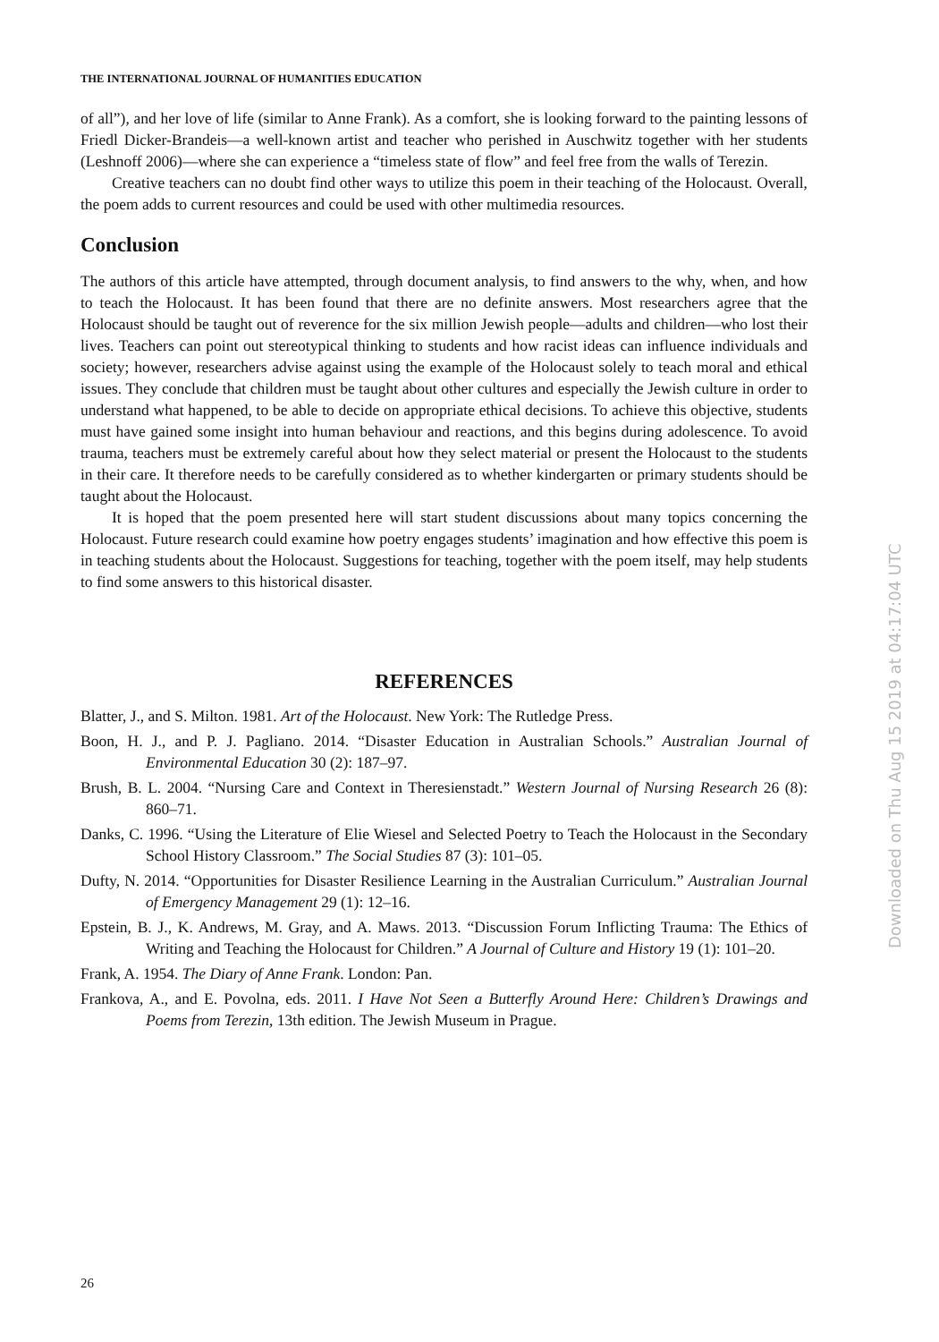THE INTERNATIONAL JOURNAL OF HUMANITIES EDUCATION
of all”), and her love of life (similar to Anne Frank). As a comfort, she is looking forward to the painting lessons of Friedl Dicker-Brandeis—a well-known artist and teacher who perished in Auschwitz together with her students (Leshnoff 2006)—where she can experience a “timeless state of flow” and feel free from the walls of Terezin.
Creative teachers can no doubt find other ways to utilize this poem in their teaching of the Holocaust. Overall, the poem adds to current resources and could be used with other multimedia resources.
Conclusion
The authors of this article have attempted, through document analysis, to find answers to the why, when, and how to teach the Holocaust. It has been found that there are no definite answers. Most researchers agree that the Holocaust should be taught out of reverence for the six million Jewish people—adults and children—who lost their lives. Teachers can point out stereotypical thinking to students and how racist ideas can influence individuals and society; however, researchers advise against using the example of the Holocaust solely to teach moral and ethical issues. They conclude that children must be taught about other cultures and especially the Jewish culture in order to understand what happened, to be able to decide on appropriate ethical decisions. To achieve this objective, students must have gained some insight into human behaviour and reactions, and this begins during adolescence. To avoid trauma, teachers must be extremely careful about how they select material or present the Holocaust to the students in their care. It therefore needs to be carefully considered as to whether kindergarten or primary students should be taught about the Holocaust.
It is hoped that the poem presented here will start student discussions about many topics concerning the Holocaust. Future research could examine how poetry engages students’ imagination and how effective this poem is in teaching students about the Holocaust. Suggestions for teaching, together with the poem itself, may help students to find some answers to this historical disaster.
REFERENCES
Blatter, J., and S. Milton. 1981. Art of the Holocaust. New York: The Rutledge Press.
Boon, H. J., and P. J. Pagliano. 2014. “Disaster Education in Australian Schools.” Australian Journal of Environmental Education 30 (2): 187–97.
Brush, B. L. 2004. “Nursing Care and Context in Theresienstadt.” Western Journal of Nursing Research 26 (8): 860–71.
Danks, C. 1996. “Using the Literature of Elie Wiesel and Selected Poetry to Teach the Holocaust in the Secondary School History Classroom.” The Social Studies 87 (3): 101–05.
Dufty, N. 2014. “Opportunities for Disaster Resilience Learning in the Australian Curriculum.” Australian Journal of Emergency Management 29 (1): 12–16.
Epstein, B. J., K. Andrews, M. Gray, and A. Maws. 2013. “Discussion Forum Inflicting Trauma: The Ethics of Writing and Teaching the Holocaust for Children.” A Journal of Culture and History 19 (1): 101–20.
Frank, A. 1954. The Diary of Anne Frank. London: Pan.
Frankova, A., and E. Povolna, eds. 2011. I Have Not Seen a Butterfly Around Here: Children’s Drawings and Poems from Terezin, 13th edition. The Jewish Museum in Prague.
Downloaded on Thu Aug 15 2019 at 04:17:04 UTC
26